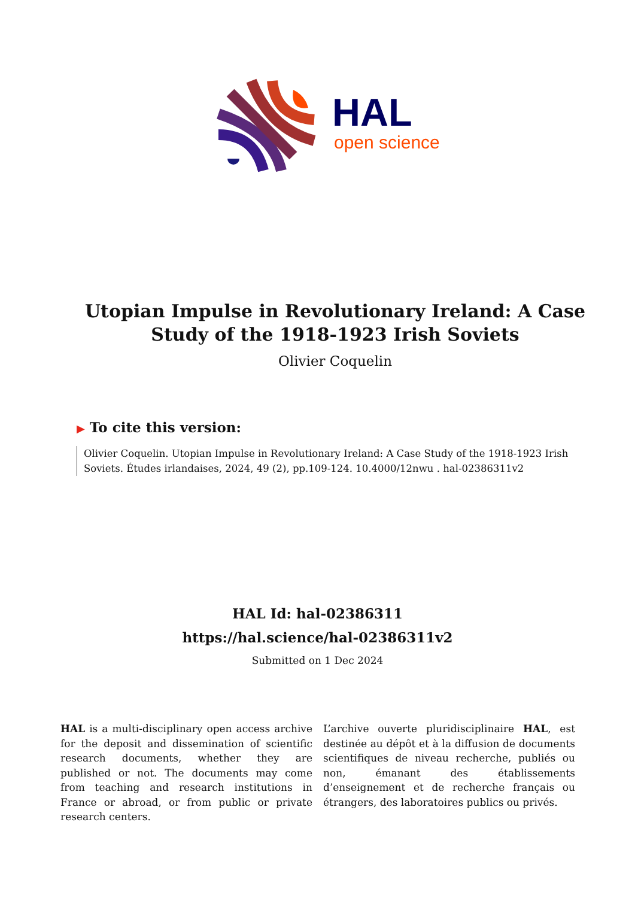HAL
open science
Utopian Impulse in Revolutionary Ireland: A Case Study of the 1918-1923 Irish Soviets
Olivier Coquelin
▶ To cite this version:
Olivier Coquelin. Utopian Impulse in Revolutionary Ireland: A Case Study of the 1918-1923 Irish Soviets. Études irlandaises, 2024, 49 (2), pp.109-124. 10.4000/12nwu . hal-02386311v2
HAL Id: hal-02386311
https://hal.science/hal-02386311v2
Submitted on 1 Dec 2024
HAL is a multi-disciplinary open access archive for the deposit and dissemination of scientific research documents, whether they are published or not. The documents may come from teaching and research institutions in France or abroad, or from public or private research centers.
L’archive ouverte pluridisciplinaire HAL, est destinée au dépôt et à la diffusion de documents scientifiques de niveau recherche, publiés ou non, émanant des établissements d’enseignement et de recherche français ou étrangers, des laboratoires publics ou privés.